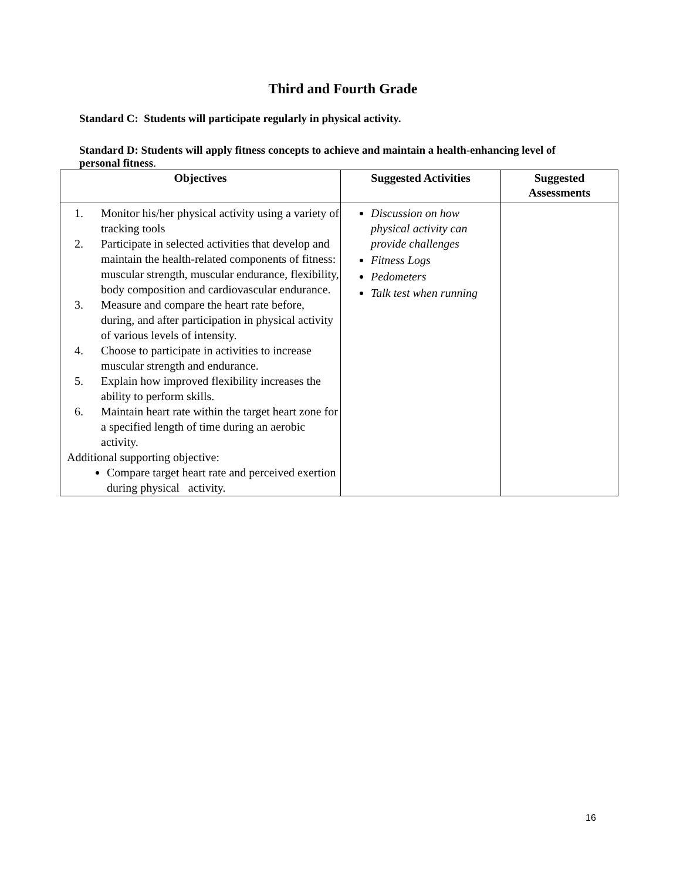Third and Fourth Grade
Standard C: Students will participate regularly in physical activity.
Standard D: Students will apply fitness concepts to achieve and maintain a health-enhancing level of personal fitness.
| Objectives | Suggested Activities | Suggested Assessments |
| --- | --- | --- |
| 1. Monitor his/her physical activity using a variety of tracking tools 2. Participate in selected activities that develop and maintain the health-related components of fitness: muscular strength, muscular endurance, flexibility, body composition and cardiovascular endurance. 3. Measure and compare the heart rate before, during, and after participation in physical activity of various levels of intensity. 4. Choose to participate in activities to increase muscular strength and endurance. 5. Explain how improved flexibility increases the ability to perform skills. 6. Maintain heart rate within the target heart zone for a specified length of time during an aerobic activity. Additional supporting objective: Compare target heart rate and perceived exertion during physical activity. | Discussion on how physical activity can provide challenges Fitness Logs Pedometers Talk test when running | |
16